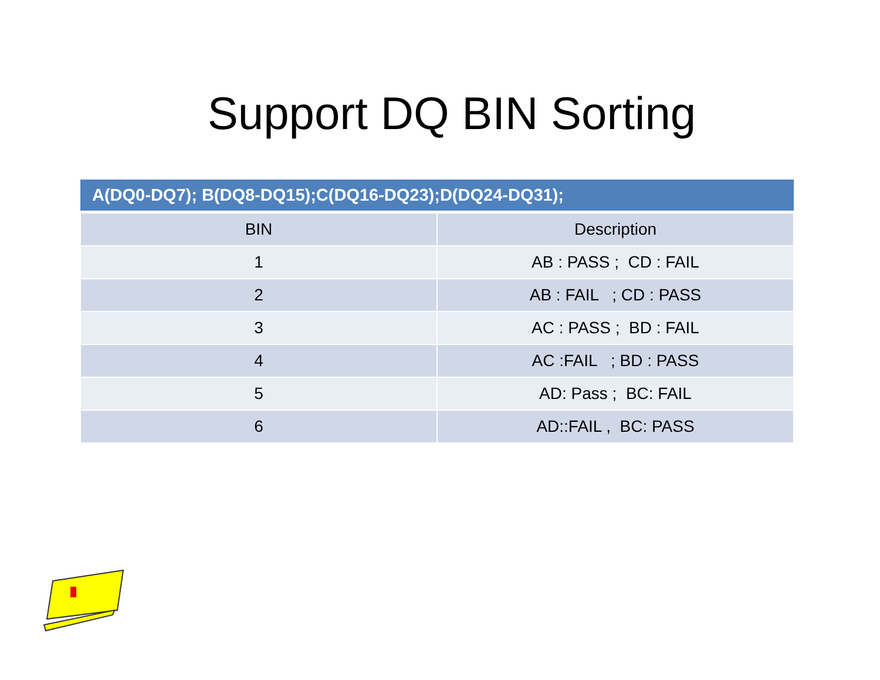Support DQ BIN Sorting
| A(DQ0-DQ7); B(DQ8-DQ15);C(DQ16-DQ23);D(DQ24-DQ31); | |
| --- | --- |
| BIN | Description |
| 1 | AB : PASS ; CD : FAIL |
| 2 | AB : FAIL ; CD : PASS |
| 3 | AC : PASS ; BD : FAIL |
| 4 | AC :FAIL ; BD : PASS |
| 5 | AD: Pass ; BC: FAIL |
| 6 | AD::FAIL , BC: PASS |